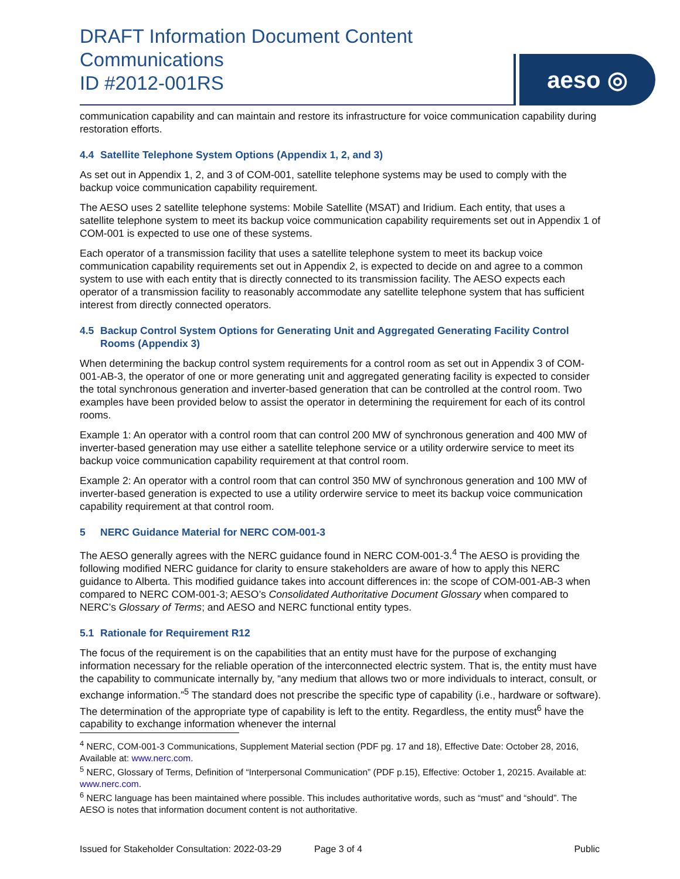DRAFT Information Document Content
Communications
ID #2012-001RS
aeso ◎
communication capability and can maintain and restore its infrastructure for voice communication capability during restoration efforts.
4.4 Satellite Telephone System Options (Appendix 1, 2, and 3)
As set out in Appendix 1, 2, and 3 of COM-001, satellite telephone systems may be used to comply with the backup voice communication capability requirement.
The AESO uses 2 satellite telephone systems: Mobile Satellite (MSAT) and Iridium. Each entity, that uses a satellite telephone system to meet its backup voice communication capability requirements set out in Appendix 1 of COM-001 is expected to use one of these systems.
Each operator of a transmission facility that uses a satellite telephone system to meet its backup voice communication capability requirements set out in Appendix 2, is expected to decide on and agree to a common system to use with each entity that is directly connected to its transmission facility. The AESO expects each operator of a transmission facility to reasonably accommodate any satellite telephone system that has sufficient interest from directly connected operators.
4.5 Backup Control System Options for Generating Unit and Aggregated Generating Facility Control Rooms (Appendix 3)
When determining the backup control system requirements for a control room as set out in Appendix 3 of COM-001-AB-3, the operator of one or more generating unit and aggregated generating facility is expected to consider the total synchronous generation and inverter-based generation that can be controlled at the control room. Two examples have been provided below to assist the operator in determining the requirement for each of its control rooms.
Example 1: An operator with a control room that can control 200 MW of synchronous generation and 400 MW of inverter-based generation may use either a satellite telephone service or a utility orderwire service to meet its backup voice communication capability requirement at that control room.
Example 2: An operator with a control room that can control 350 MW of synchronous generation and 100 MW of inverter-based generation is expected to use a utility orderwire service to meet its backup voice communication capability requirement at that control room.
5 NERC Guidance Material for NERC COM-001-3
The AESO generally agrees with the NERC guidance found in NERC COM-001-3.<sup>4</sup> The AESO is providing the following modified NERC guidance for clarity to ensure stakeholders are aware of how to apply this NERC guidance to Alberta. This modified guidance takes into account differences in: the scope of COM-001-AB-3 when compared to NERC COM-001-3; AESO’s Consolidated Authoritative Document Glossary when compared to NERC’s Glossary of Terms; and AESO and NERC functional entity types.
5.1 Rationale for Requirement R12
The focus of the requirement is on the capabilities that an entity must have for the purpose of exchanging information necessary for the reliable operation of the interconnected electric system. That is, the entity must have the capability to communicate internally by, “any medium that allows two or more individuals to interact, consult, or exchange information.”<sup>5</sup> The standard does not prescribe the specific type of capability (i.e., hardware or software). The determination of the appropriate type of capability is left to the entity. Regardless, the entity must<sup>6</sup> have the capability to exchange information whenever the internal
<sup>4</sup> NERC, COM-001-3 Communications, Supplement Material section (PDF pg. 17 and 18), Effective Date: October 28, 2016, Available at: www.nerc.com.
<sup>5</sup> NERC, Glossary of Terms, Definition of “Interpersonal Communication” (PDF p.15), Effective: October 1, 20215. Available at: www.nerc.com.
<sup>6</sup> NERC language has been maintained where possible. This includes authoritative words, such as “must” and “should”. The AESO is notes that information document content is not authoritative.
Issued for Stakeholder Consultation: 2022-03-29 Page 3 of 4 Public